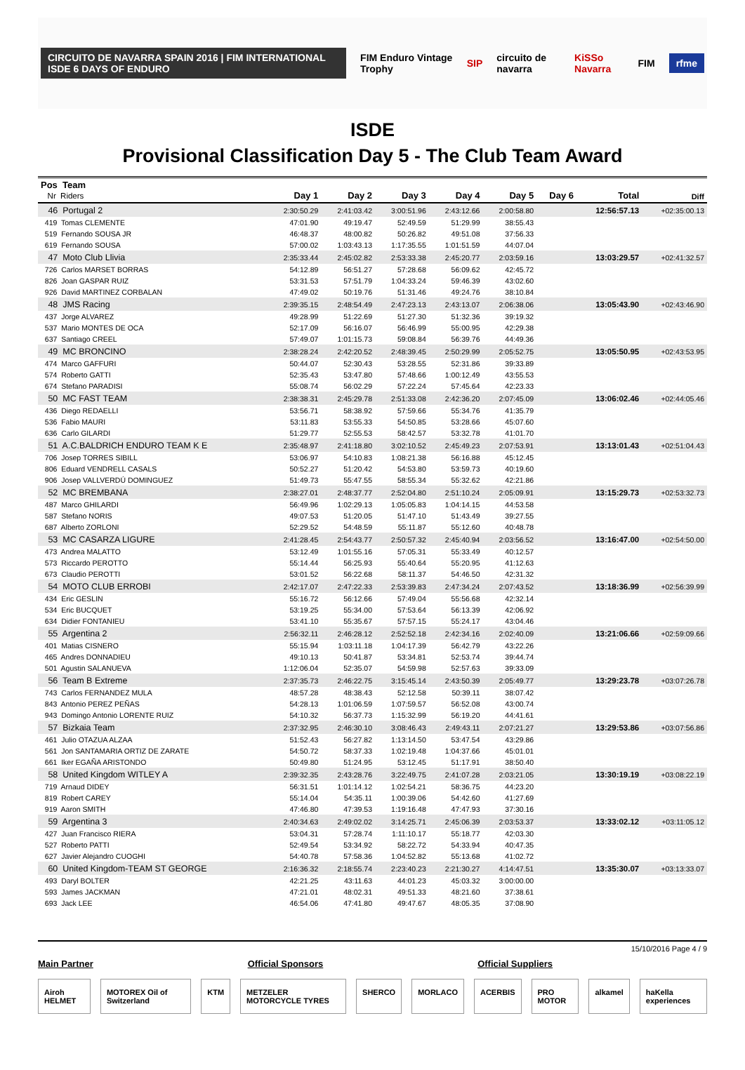CIRCUITO DE NAVARRA SPAIN 2016 | FIM INTERNATIONAL ISDE 6 DAYS OF ENDURO FIM Enduro Vintage Trophy SIP circuito de navarra KiSSo Navarra FIM rfme
ISDE
Provisional Classification Day 5 - The Club Team Award
| Pos Team Nr Riders | Day 1 | Day 2 | Day 3 | Day 4 | Day 5 | Day 6 | Total | Diff |
| --- | --- | --- | --- | --- | --- | --- | --- | --- |
| 46 Portugal 2 | 2:30:50.29 | 2:41:03.42 | 3:00:51.96 | 2:43:12.66 | 2:00:58.80 | | 12:56:57.13 | +02:35:00.13 |
| 419 Tomas CLEMENTE | 47:01.90 | 49:19.47 | 52:49.59 | 51:29.99 | 38:55.43 | | | |
| 519 Fernando SOUSA JR | 46:48.37 | 48:00.82 | 50:26.82 | 49:51.08 | 37:56.33 | | | |
| 619 Fernando SOUSA | 57:00.02 | 1:03:43.13 | 1:17:35.55 | 1:01:51.59 | 44:07.04 | | | |
| 47 Moto Club Llivia | 2:35:33.44 | 2:45:02.82 | 2:53:33.38 | 2:45:20.77 | 2:03:59.16 | | 13:03:29.57 | +02:41:32.57 |
| 726 Carlos MARSET BORRAS | 54:12.89 | 56:51.27 | 57:28.68 | 56:09.62 | 42:45.72 | | | |
| 826 Joan GASPAR RUIZ | 53:31.53 | 57:51.79 | 1:04:33.24 | 59:46.39 | 43:02.60 | | | |
| 926 David MARTINEZ CORBALAN | 47:49.02 | 50:19.76 | 51:31.46 | 49:24.76 | 38:10.84 | | | |
| 48 JMS Racing | 2:39:35.15 | 2:48:54.49 | 2:47:23.13 | 2:43:13.07 | 2:06:38.06 | | 13:05:43.90 | +02:43:46.90 |
| 437 Jorge ALVAREZ | 49:28.99 | 51:22.69 | 51:27.30 | 51:32.36 | 39:19.32 | | | |
| 537 Mario MONTES DE OCA | 52:17.09 | 56:16.07 | 56:46.99 | 55:00.95 | 42:29.38 | | | |
| 637 Santiago CREEL | 57:49.07 | 1:01:15.73 | 59:08.84 | 56:39.76 | 44:49.36 | | | |
| 49 MC BRONCINO | 2:38:28.24 | 2:42:20.52 | 2:48:39.45 | 2:50:29.99 | 2:05:52.75 | | 13:05:50.95 | +02:43:53.95 |
| 474 Marco GAFFURI | 50:44.07 | 52:30.43 | 53:28.55 | 52:31.86 | 39:33.89 | | | |
| 574 Roberto GATTI | 52:35.43 | 53:47.80 | 57:48.66 | 1:00:12.49 | 43:55.53 | | | |
| 674 Stefano PARADISI | 55:08.74 | 56:02.29 | 57:22.24 | 57:45.64 | 42:23.33 | | | |
| 50 MC FAST TEAM | 2:38:38.31 | 2:45:29.78 | 2:51:33.08 | 2:42:36.20 | 2:07:45.09 | | 13:06:02.46 | +02:44:05.46 |
| 436 Diego REDAELLI | 53:56.71 | 58:38.92 | 57:59.66 | 55:34.76 | 41:35.79 | | | |
| 536 Fabio MAURI | 53:11.83 | 53:55.33 | 54:50.85 | 53:28.66 | 45:07.60 | | | |
| 636 Carlo GILARDI | 51:29.77 | 52:55.53 | 58:42.57 | 53:32.78 | 41:01.70 | | | |
| 51 A.C.BALDRICH ENDURO TEAM K E | 2:35:48.97 | 2:41:18.80 | 3:02:10.52 | 2:45:49.23 | 2:07:53.91 | | 13:13:01.43 | +02:51:04.43 |
| 706 Josep TORRES SIBILL | 53:06.97 | 54:10.83 | 1:08:21.38 | 56:16.88 | 45:12.45 | | | |
| 806 Eduard VENDRELL CASALS | 50:52.27 | 51:20.42 | 54:53.80 | 53:59.73 | 40:19.60 | | | |
| 906 Josep VALLVERDÚ DOMINGUEZ | 51:49.73 | 55:47.55 | 58:55.34 | 55:32.62 | 42:21.86 | | | |
| 52 MC BREMBANA | 2:38:27.01 | 2:48:37.77 | 2:52:04.80 | 2:51:10.24 | 2:05:09.91 | | 13:15:29.73 | +02:53:32.73 |
| 487 Marco GHILARDI | 56:49.96 | 1:02:29.13 | 1:05:05.83 | 1:04:14.15 | 44:53.58 | | | |
| 587 Stefano NORIS | 49:07.53 | 51:20.05 | 51:47.10 | 51:43.49 | 39:27.55 | | | |
| 687 Alberto ZORLONI | 52:29.52 | 54:48.59 | 55:11.87 | 55:12.60 | 40:48.78 | | | |
| 53 MC CASARZA LIGURE | 2:41:28.45 | 2:54:43.77 | 2:50:57.32 | 2:45:40.94 | 2:03:56.52 | | 13:16:47.00 | +02:54:50.00 |
| 473 Andrea MALATTO | 53:12.49 | 1:01:55.16 | 57:05.31 | 55:33.49 | 40:12.57 | | | |
| 573 Riccardo PEROTTO | 55:14.44 | 56:25.93 | 55:40.64 | 55:20.95 | 41:12.63 | | | |
| 673 Claudio PEROTTI | 53:01.52 | 56:22.68 | 58:11.37 | 54:46.50 | 42:31.32 | | | |
| 54 MOTO CLUB ERROBI | 2:42:17.07 | 2:47:22.33 | 2:53:39.83 | 2:47:34.24 | 2:07:43.52 | | 13:18:36.99 | +02:56:39.99 |
| 434 Eric GESLIN | 55:16.72 | 56:12.66 | 57:49.04 | 55:56.68 | 42:32.14 | | | |
| 534 Eric BUCQUET | 53:19.25 | 55:34.00 | 57:53.64 | 56:13.39 | 42:06.92 | | | |
| 634 Didier FONTANIEU | 53:41.10 | 55:35.67 | 57:57.15 | 55:24.17 | 43:04.46 | | | |
| 55 Argentina 2 | 2:56:32.11 | 2:46:28.12 | 2:52:52.18 | 2:42:34.16 | 2:02:40.09 | | 13:21:06.66 | +02:59:09.66 |
| 401 Matias CISNERO | 55:15.94 | 1:03:11.18 | 1:04:17.39 | 56:42.79 | 43:22.26 | | | |
| 465 Andres DONNADIEU | 49:10.13 | 50:41.87 | 53:34.81 | 52:53.74 | 39:44.74 | | | |
| 501 Agustin SALANUEVA | 1:12:06.04 | 52:35.07 | 54:59.98 | 52:57.63 | 39:33.09 | | | |
| 56 Team B Extreme | 2:37:35.73 | 2:46:22.75 | 3:15:45.14 | 2:43:50.39 | 2:05:49.77 | | 13:29:23.78 | +03:07:26.78 |
| 743 Carlos FERNANDEZ MULA | 48:57.28 | 48:38.43 | 52:12.58 | 50:39.11 | 38:07.42 | | | |
| 843 Antonio PEREZ PEÑAS | 54:28.13 | 1:01:06.59 | 1:07:59.57 | 56:52.08 | 43:00.74 | | | |
| 943 Domingo Antonio LORENTE RUIZ | 54:10.32 | 56:37.73 | 1:15:32.99 | 56:19.20 | 44:41.61 | | | |
| 57 Bizkaia Team | 2:37:32.95 | 2:46:30.10 | 3:08:46.43 | 2:49:43.11 | 2:07:21.27 | | 13:29:53.86 | +03:07:56.86 |
| 461 Julio OTAZUA ALZAA | 51:52.43 | 56:27.82 | 1:13:14.50 | 53:47.54 | 43:29.86 | | | |
| 561 Jon SANTAMARIA ORTIZ DE ZARATE | 54:50.72 | 58:37.33 | 1:02:19.48 | 1:04:37.66 | 45:01.01 | | | |
| 661 Iker EGAÑA ARISTONDO | 50:49.80 | 51:24.95 | 53:12.45 | 51:17.91 | 38:50.40 | | | |
| 58 United Kingdom WITLEY A | 2:39:32.35 | 2:43:28.76 | 3:22:49.75 | 2:41:07.28 | 2:03:21.05 | | 13:30:19.19 | +03:08:22.19 |
| 719 Arnaud DIDEY | 56:31.51 | 1:01:14.12 | 1:02:54.21 | 58:36.75 | 44:23.20 | | | |
| 819 Robert CAREY | 55:14.04 | 54:35.11 | 1:00:39.06 | 54:42.60 | 41:27.69 | | | |
| 919 Aaron SMITH | 47:46.80 | 47:39.53 | 1:19:16.48 | 47:47.93 | 37:30.16 | | | |
| 59 Argentina 3 | 2:40:34.63 | 2:49:02.02 | 3:14:25.71 | 2:45:06.39 | 2:03:53.37 | | 13:33:02.12 | +03:11:05.12 |
| 427 Juan Francisco RIERA | 53:04.31 | 57:28.74 | 1:11:10.17 | 55:18.77 | 42:03.30 | | | |
| 527 Roberto PATTI | 52:49.54 | 53:34.92 | 58:22.72 | 54:33.94 | 40:47.35 | | | |
| 627 Javier Alejandro CUOGHI | 54:40.78 | 57:58.36 | 1:04:52.82 | 55:13.68 | 41:02.72 | | | |
| 60 United Kingdom-TEAM ST GEORGE | 2:16:36.32 | 2:18:55.74 | 2:23:40.23 | 2:21:30.27 | 4:14:47.51 | | 13:35:30.07 | +03:13:33.07 |
| 493 Daryl BOLTER | 42:21.25 | 43:11.63 | 44:01.23 | 45:03.32 | 3:00:00.00 | | | |
| 593 James JACKMAN | 47:21.01 | 48:02.31 | 49:51.33 | 48:21.60 | 37:38.61 | | | |
| 693 Jack LEE | 46:54.06 | 47:41.80 | 49:47.67 | 48:05.35 | 37:08.90 | | | |
15/10/2016 Page 4 / 9
Main Partner Official Sponsors Official Suppliers
Airoh HELMET MOTOREX Oil of Switzerland KTM METZELER MOTORCYCLE TYRES SHERCO MORLACO ACERBIS PRO MOTOR alkamel haKella experiences